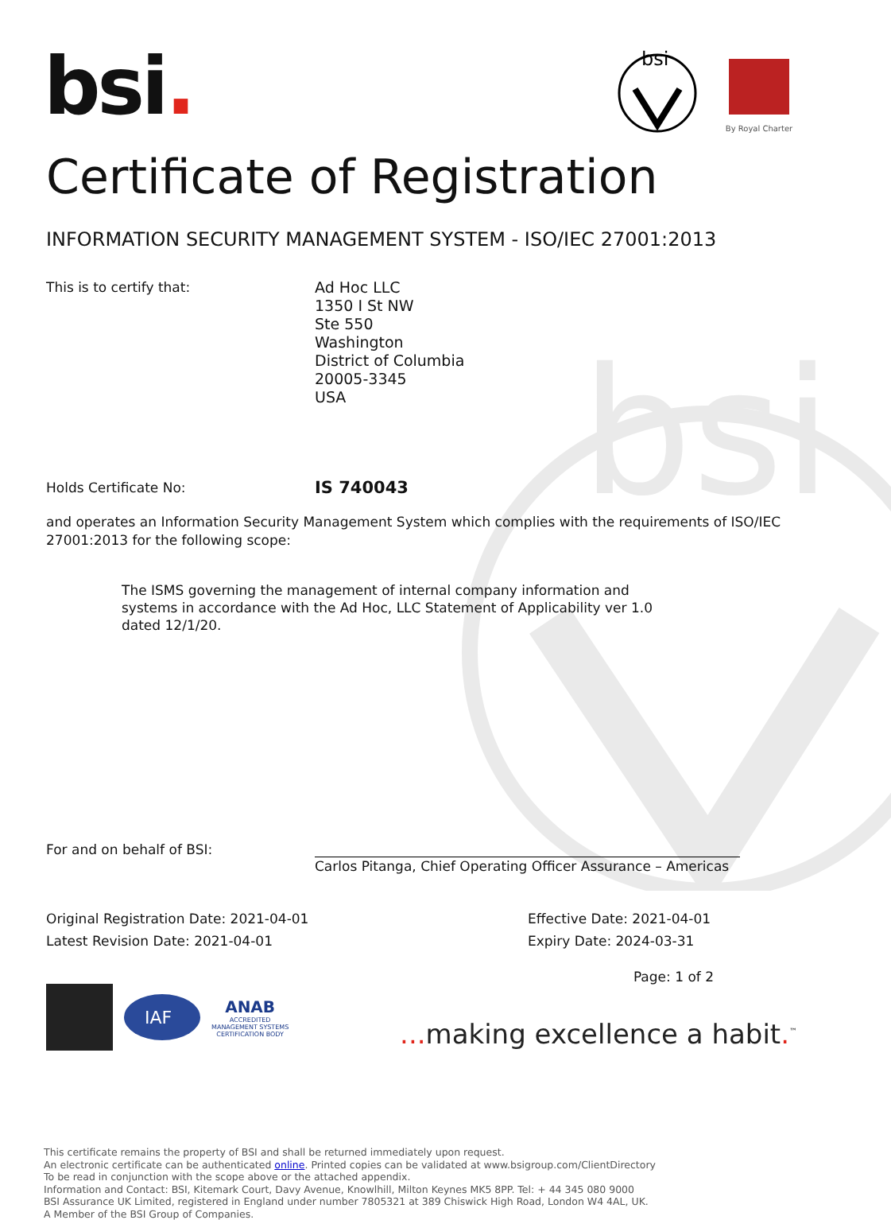bsi
bsi.
bsi
By Royal Charter
Certificate of Registration
INFORMATION SECURITY MANAGEMENT SYSTEM - ISO/IEC 27001:2013
This is to certify that: Ad Hoc LLC
1350 I St NW
Ste 550
Washington
District of Columbia
20005-3345
USA
Holds Certificate No:
IS 740043
and operates an Information Security Management System which complies with the requirements of ISO/IEC 27001:2013 for the following scope:
The ISMS governing the management of internal company information and systems in accordance with the Ad Hoc, LLC Statement of Applicability ver 1.0 dated 12/1/20.
For and on behalf of BSI:
Carlos Pitanga, Chief Operating Officer Assurance – Americas
Original Registration Date: 2021-04-01
Latest Revision Date: 2021-04-01
Effective Date: 2021-04-01
Expiry Date: 2024-03-31
IAF
ANAB
ACCREDITED
MANAGEMENT SYSTEMS
CERTIFICATION BODY
Page: 1 of 2
... making excellence a habit.<sup>™</sup>
This certificate remains the property of BSI and shall be returned immediately upon request.
An electronic certificate can be authenticated online. Printed copies can be validated at www.bsigroup.com/ClientDirectory
To be read in conjunction with the scope above or the attached appendix.
Information and Contact: BSI, Kitemark Court, Davy Avenue, Knowlhill, Milton Keynes MK5 8PP. Tel: + 44 345 080 9000
BSI Assurance UK Limited, registered in England under number 7805321 at 389 Chiswick High Road, London W4 4AL, UK.
A Member of the BSI Group of Companies.